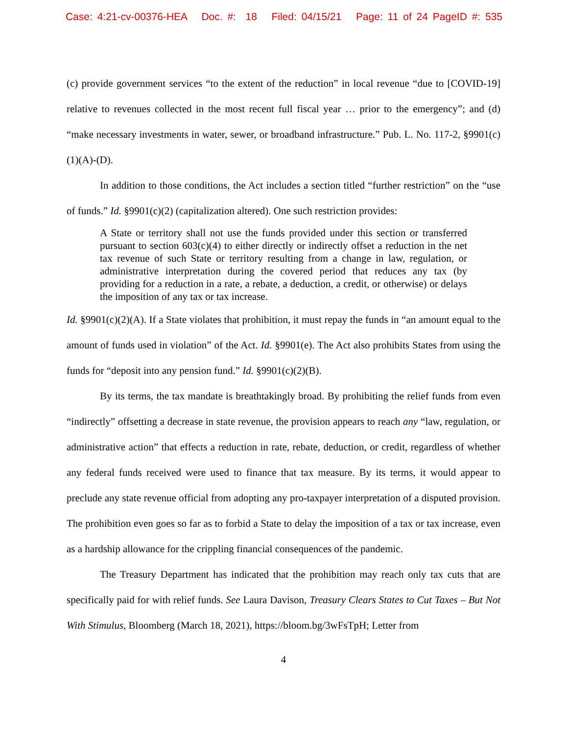Case: 4:21-cv-00376-HEA Doc. #: 18 Filed: 04/15/21 Page: 11 of 24 PageID #: 535
(c) provide government services “to the extent of the reduction” in local revenue “due to [COVID-19] relative to revenues collected in the most recent full fiscal year … prior to the emergency”; and (d) “make necessary investments in water, sewer, or broadband infrastructure.” Pub. L. No. 117-2, §9901(c)(1)(A)-(D).
In addition to those conditions, the Act includes a section titled “further restriction” on the “use of funds.” Id. §9901(c)(2) (capitalization altered). One such restriction provides:
A State or territory shall not use the funds provided under this section or transferred pursuant to section 603(c)(4) to either directly or indirectly offset a reduction in the net tax revenue of such State or territory resulting from a change in law, regulation, or administrative interpretation during the covered period that reduces any tax (by providing for a reduction in a rate, a rebate, a deduction, a credit, or otherwise) or delays the imposition of any tax or tax increase.
Id. §9901(c)(2)(A). If a State violates that prohibition, it must repay the funds in “an amount equal to the amount of funds used in violation” of the Act. Id. §9901(e). The Act also prohibits States from using the funds for “deposit into any pension fund.” Id. §9901(c)(2)(B).
By its terms, the tax mandate is breathtakingly broad. By prohibiting the relief funds from even “indirectly” offsetting a decrease in state revenue, the provision appears to reach any “law, regulation, or administrative action” that effects a reduction in rate, rebate, deduction, or credit, regardless of whether any federal funds received were used to finance that tax measure. By its terms, it would appear to preclude any state revenue official from adopting any pro-taxpayer interpretation of a disputed provision. The prohibition even goes so far as to forbid a State to delay the imposition of a tax or tax increase, even as a hardship allowance for the crippling financial consequences of the pandemic.
The Treasury Department has indicated that the prohibition may reach only tax cuts that are specifically paid for with relief funds. See Laura Davison, Treasury Clears States to Cut Taxes – But Not With Stimulus, Bloomberg (March 18, 2021), https://bloom.bg/3wFsTpH; Letter from
4